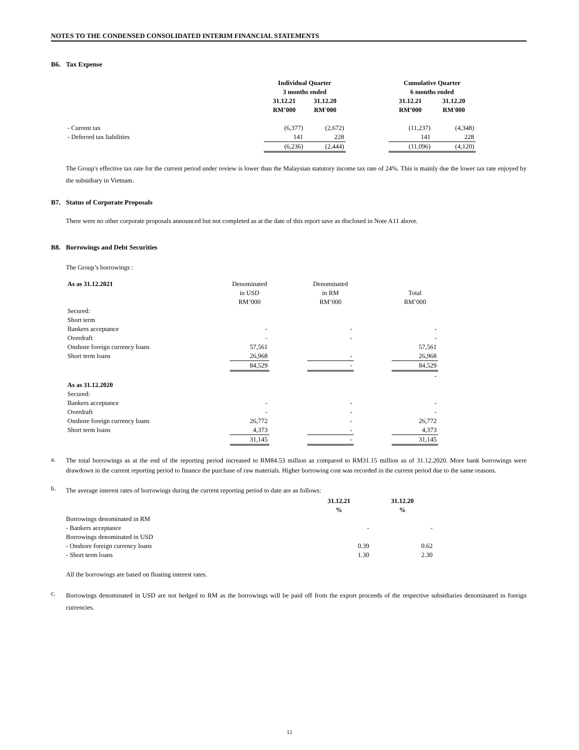NOTES TO THE CONDENSED CONSOLIDATED INTERIM FINANCIAL STATEMENTS
B6. Tax Expense
| | Individual Quarter | | | Cumulative Quarter | |
| | 3 months ended | | | 6 months ended | |
| | 31.12.21 | 31.12.20 | | 31.12.21 | 31.12.20 |
| | RM’000 | RM'000 | | RM’000 | RM'000 |
| - Current tax | (6,377) | (2,672) | | (11,237) | (4,348) |
| - Deferred tax liabilities | 141 | 228 | | 141 | 228 |
| | (6,236) | (2,444) | | (11,096) | (4,120) |
The Group's effective tax rate for the current period under review is lower than the Malaysian statutory income tax rate of 24%. This is mainly due the lower tax rate enjoyed by the subsidiary in Vietnam.
B7. Status of Corporate Proposals
There were no other corporate proposals announced but not completed as at the date of this report save as disclosed in Note A11 above.
B8. Borrowings and Debt Securities
The Group’s borrowings :
| As as 31.12.2021 | Denominated | | Denominated | | |
| | in USD | | in RM | | Total |
| | RM’000 | | RM’000 | | RM’000 |
| Secured: | | | | | |
| Short term | | | | | |
| Bankers acceptance | - | | - | | - |
| Overdraft | - | | - | | - |
| Onshore foreign currency loans | 57,561 | | | | 57,561 |
| Short term loans | 26,968 | | - | | 26,968 |
| | 84,529 | | - | | 84,529 |
| | | | | | - |
| As as 31.12.2020 | | | | | |
| Secured: | | | | | |
| Bankers acceptance | - | | - | | - |
| Overdraft | - | | - | | - |
| Onshore foreign currency loans | 26,772 | | - | | 26,772 |
| Short term loans | 4,373 | | - | | 4,373 |
| | 31,145 | | - | | 31,145 |
a.
The total borrowings as at the end of the reporting period increased to RM84.53 million as compared to RM31.15 million as of 31.12.2020. More bank borrowings were drawdown in the current reporting period to finance the purchase of raw materials. Higher borrowing cost was recorded in the current period due to the same reasons.
b.
The average interest rates of borrowings during the current reporting period to date are as follows:
| | 31.12.21 | 31.12.20 |
| | % | % |
| Borrowings denominated in RM | | |
| - Bankers acceptance | - | - |
| Borrowings denominated in USD | | |
| - Onshore foreign currency loans | 0.39 | 0.62 |
| - Short term loans | 1.30 | 2.30 |
All the borrowings are based on floating interest rates.
c.
Borrowings denominated in USD are not hedged to RM as the borrowings will be paid off from the export proceeds of the respective subsidiaries denominated in foreign currencies.
12